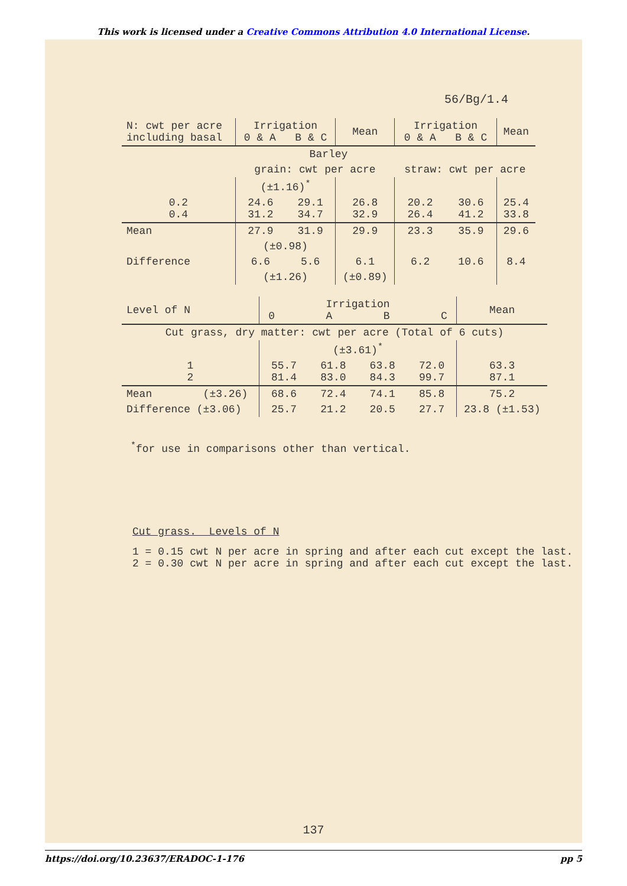This work is licensed under a Creative Commons Attribution 4.0 International License.
56/Bg/1.4
| N: cwt per acre including basal | Irrigation 0 & A B & C | | Mean | Irrigation 0 & A B & C | | Mean |
| --- | --- | --- | --- | --- | --- | --- |
| Barley | | | | | | |
| | grain: cwt per acre | | | straw: cwt per acre | | |
| | (±1.16)<sup>*</sup> | | | | | |
| 0.2 0.4 | 24.6 31.2 | 29.1 34.7 | 26.8 32.9 | 20.2 26.4 | 30.6 41.2 | 25.4 33.8 |
| Mean | 27.9 | 31.9 | 29.9 | 23.3 | 35.9 | 29.6 |
| | (±0.98) | | | | | |
| Difference | 6.6 | 5.6 | 6.1 | 6.2 | 10.6 | 8.4 |
| | (±1.26) | | (±0.89) | | | |
| Level of N | Irrigation 0 A B C | | | | Mean |
| --- | --- | --- | --- | --- | --- |
| Cut grass, dry matter: cwt per acre (Total of 6 cuts) | | | | | |
| | (±3.61)<sup>*</sup> | | | | |
| 1 2 | 55.7 81.4 | 61.8 83.0 | 63.8 84.3 | 72.0 99.7 | 63.3 87.1 |
| Mean (±3.26) | 68.6 | 72.4 | 74.1 | 85.8 | 75.2 |
| Difference (±3.06) | 25.7 | 21.2 | 20.5 | 27.7 | 23.8 (±1.53) |
<sup>*</sup> for use in comparisons other than vertical.
Cut grass. Levels of N
1 = 0.15 cwt N per acre in spring and after each cut except the last.
2 = 0.30 cwt N per acre in spring and after each cut except the last.
137
https://doi.org/10.23637/ERADOC-1-176 pp 5